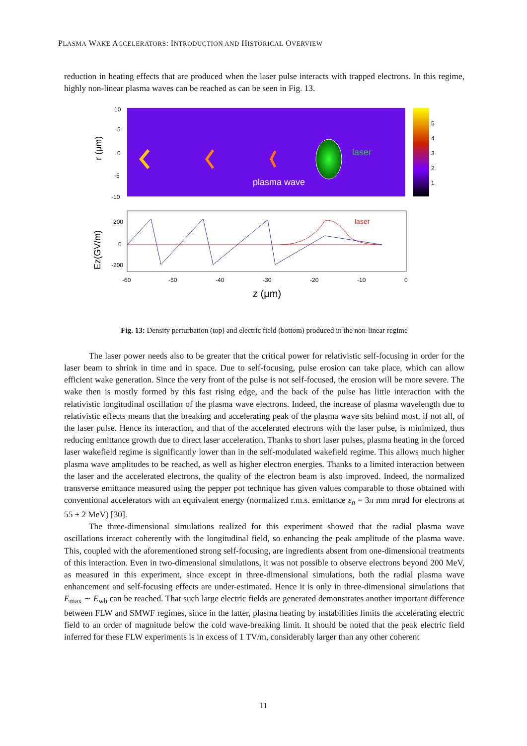PLASMA WAKE ACCELERATORS: INTRODUCTION AND HISTORICAL OVERVIEW
reduction in heating effects that are produced when the laser pulse interacts with trapped electrons. In this regime, highly non-linear plasma waves can be reached as can be seen in Fig. 13.
laser
plasma wave
5
4
3
2
1
10
5
0
-5
-10
r (μm)
laser
200
0
-200
Ez(GV/m)
-60
-50
-40
-30
-20
-10
0
z (μm)
Fig. 13: Density perturbation (top) and electric field (bottom) produced in the non-linear regime
The laser power needs also to be greater that the critical power for relativistic self-focusing in order for the laser beam to shrink in time and in space. Due to self-focusing, pulse erosion can take place, which can allow efficient wake generation. Since the very front of the pulse is not self-focused, the erosion will be more severe. The wake then is mostly formed by this fast rising edge, and the back of the pulse has little interaction with the relativistic longitudinal oscillation of the plasma wave electrons. Indeed, the increase of plasma wavelength due to relativistic effects means that the breaking and accelerating peak of the plasma wave sits behind most, if not all, of the laser pulse. Hence its interaction, and that of the accelerated electrons with the laser pulse, is minimized, thus reducing emittance growth due to direct laser acceleration. Thanks to short laser pulses, plasma heating in the forced laser wakefield regime is significantly lower than in the self-modulated wakefield regime. This allows much higher plasma wave amplitudes to be reached, as well as higher electron energies. Thanks to a limited interaction between the laser and the accelerated electrons, the quality of the electron beam is also improved. Indeed, the normalized transverse emittance measured using the pepper pot technique has given values comparable to those obtained with conventional accelerators with an equivalent energy (normalized r.m.s. emittance ε<sub>n</sub> = 3π mm mrad for electrons at 55 ± 2 MeV) [30].
The three-dimensional simulations realized for this experiment showed that the radial plasma wave oscillations interact coherently with the longitudinal field, so enhancing the peak amplitude of the plasma wave. This, coupled with the aforementioned strong self-focusing, are ingredients absent from one-dimensional treatments of this interaction. Even in two-dimensional simulations, it was not possible to observe electrons beyond 200 MeV, as measured in this experiment, since except in three-dimensional simulations, both the radial plasma wave enhancement and self-focusing effects are under-estimated. Hence it is only in three-dimensional simulations that E<sub>max</sub> ∼ E<sub>wb</sub> can be reached. That such large electric fields are generated demonstrates another important difference between FLW and SMWF regimes, since in the latter, plasma heating by instabilities limits the accelerating electric field to an order of magnitude below the cold wave-breaking limit. It should be noted that the peak electric field inferred for these FLW experiments is in excess of 1 TV/m, considerably larger than any other coherent
11